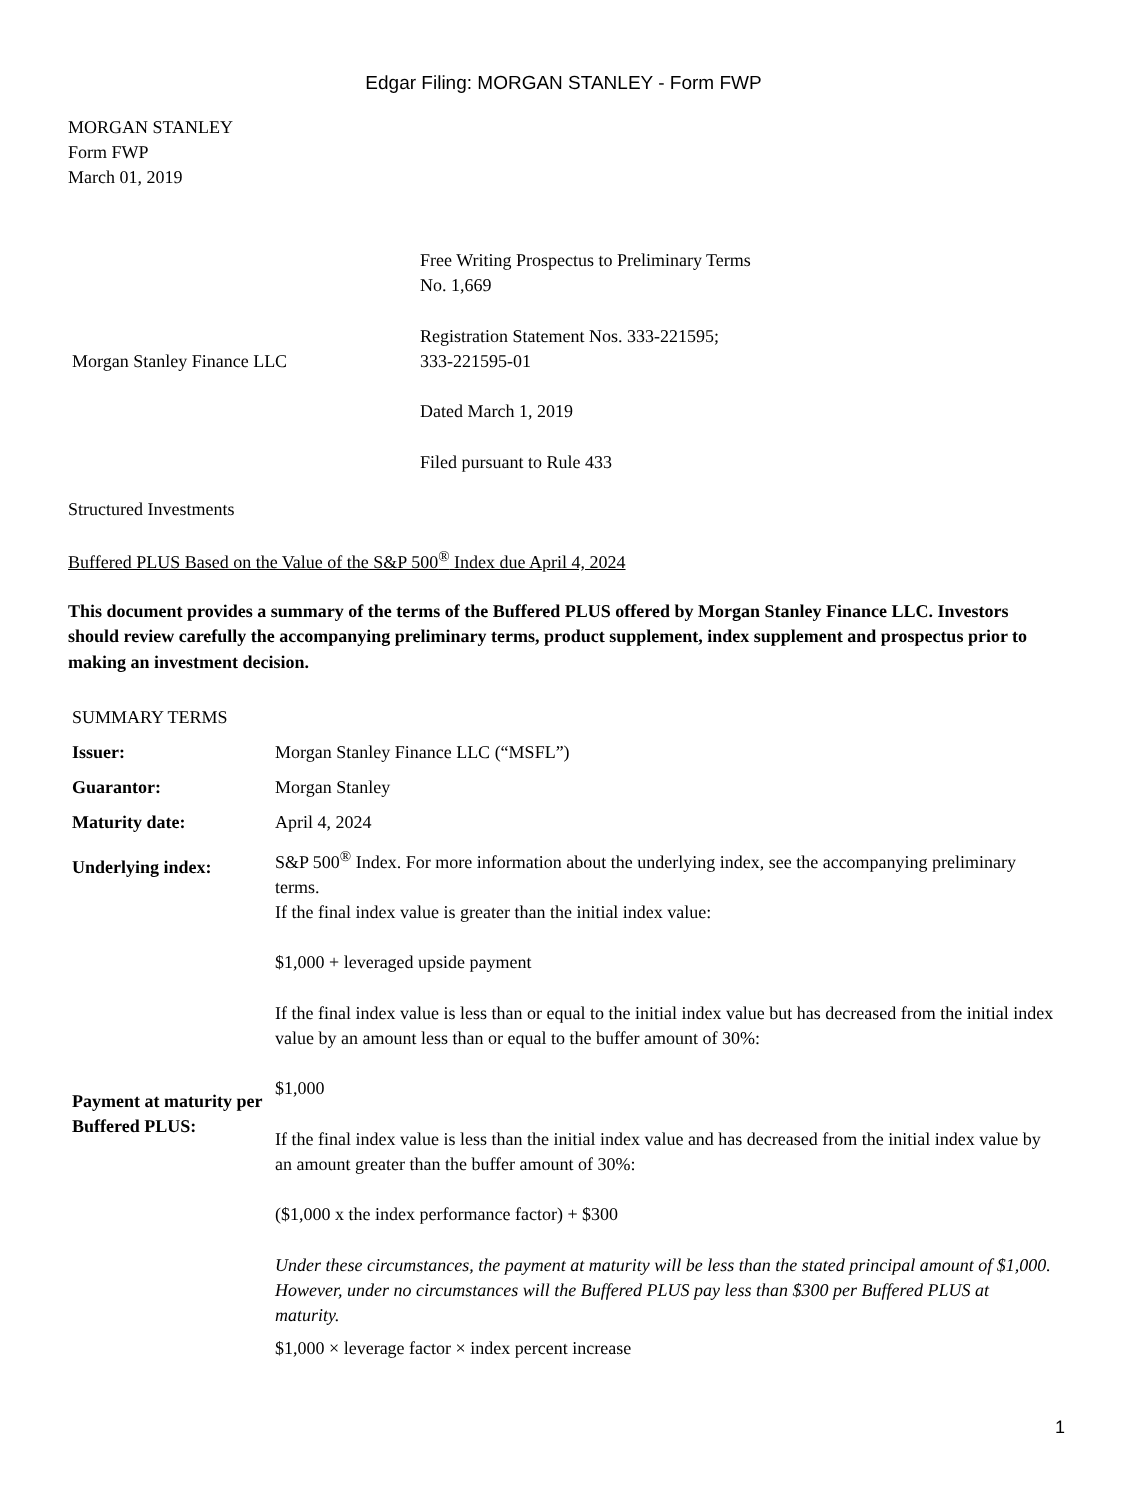Edgar Filing: MORGAN STANLEY - Form FWP
MORGAN STANLEY
Form FWP
March 01, 2019
| Morgan Stanley Finance LLC | Free Writing Prospectus to Preliminary Terms No. 1,669 Registration Statement Nos. 333-221595; 333-221595-01 Dated March 1, 2019 Filed pursuant to Rule 433 |
Structured Investments
Buffered PLUS Based on the Value of the S&P 500<sup>®</sup> Index due April 4, 2024
This document provides a summary of the terms of the Buffered PLUS offered by Morgan Stanley Finance LLC. Investors should review carefully the accompanying preliminary terms, product supplement, index supplement and prospectus prior to making an investment decision.
| SUMMARY TERMS | |
| Issuer: | Morgan Stanley Finance LLC (“MSFL”) |
| Guarantor: | Morgan Stanley |
| Maturity date: | April 4, 2024 |
| Underlying index: | S&P 500<sup>®</sup> Index. For more information about the underlying index, see the accompanying preliminary terms. |
| Payment at maturity per Buffered PLUS: | If the final index value is greater than the initial index value: $1,000 + leveraged upside payment If the final index value is less than or equal to the initial index value but has decreased from the initial index value by an amount less than or equal to the buffer amount of 30%: $1,000 If the final index value is less than the initial index value and has decreased from the initial index value by an amount greater than the buffer amount of 30%: ($1,000 x the index performance factor) + $300 Under these circumstances, the payment at maturity will be less than the stated principal amount of $1,000. However, under no circumstances will the Buffered PLUS pay less than $300 per Buffered PLUS at maturity. |
| | $1,000 × leverage factor × index percent increase |
1